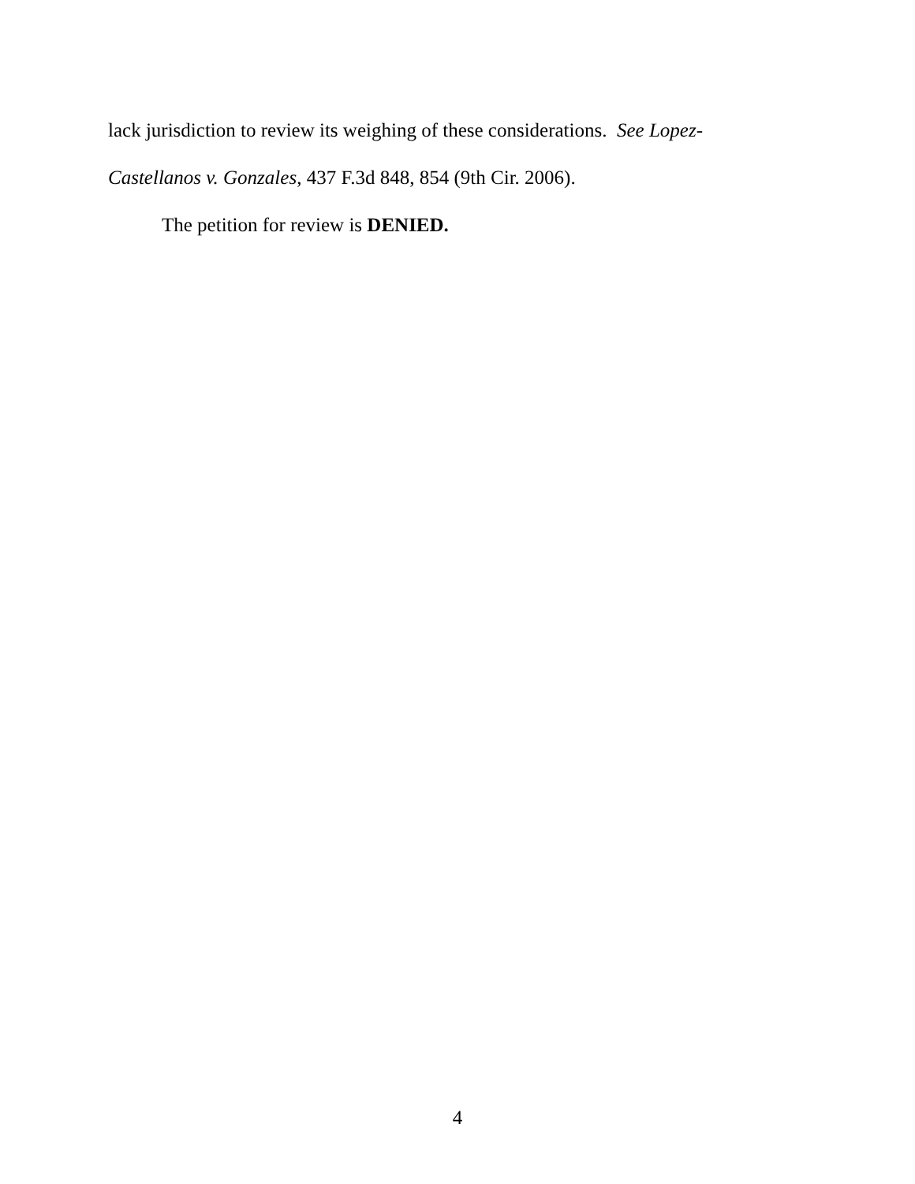lack jurisdiction to review its weighing of these considerations. See Lopez-
Castellanos v. Gonzales, 437 F.3d 848, 854 (9th Cir. 2006).
The petition for review is DENIED.
4